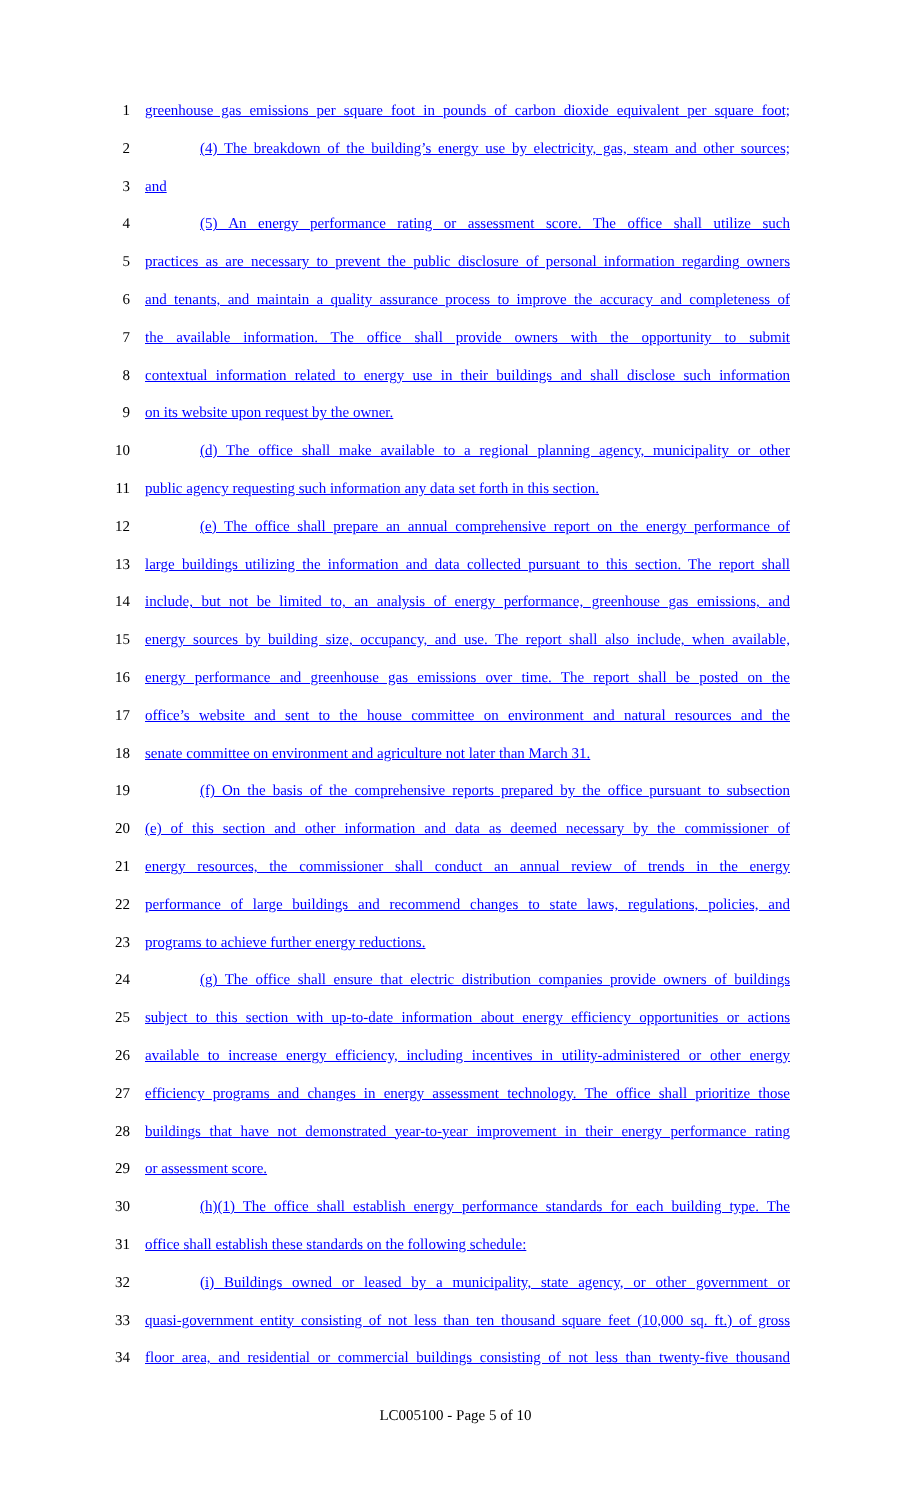1 greenhouse gas emissions per square foot in pounds of carbon dioxide equivalent per square foot;
2 (4) The breakdown of the building’s energy use by electricity, gas, steam and other sources;
3 and
4 (5) An energy performance rating or assessment score. The office shall utilize such
5 practices as are necessary to prevent the public disclosure of personal information regarding owners
6 and tenants, and maintain a quality assurance process to improve the accuracy and completeness of
7 the available information. The office shall provide owners with the opportunity to submit
8 contextual information related to energy use in their buildings and shall disclose such information
9 on its website upon request by the owner.
10 (d) The office shall make available to a regional planning agency, municipality or other
11 public agency requesting such information any data set forth in this section.
12 (e) The office shall prepare an annual comprehensive report on the energy performance of
13 large buildings utilizing the information and data collected pursuant to this section. The report shall
14 include, but not be limited to, an analysis of energy performance, greenhouse gas emissions, and
15 energy sources by building size, occupancy, and use. The report shall also include, when available,
16 energy performance and greenhouse gas emissions over time. The report shall be posted on the
17 office’s website and sent to the house committee on environment and natural resources and the
18 senate committee on environment and agriculture not later than March 31.
19 (f) On the basis of the comprehensive reports prepared by the office pursuant to subsection
20 (e) of this section and other information and data as deemed necessary by the commissioner of
21 energy resources, the commissioner shall conduct an annual review of trends in the energy
22 performance of large buildings and recommend changes to state laws, regulations, policies, and
23 programs to achieve further energy reductions.
24 (g) The office shall ensure that electric distribution companies provide owners of buildings
25 subject to this section with up-to-date information about energy efficiency opportunities or actions
26 available to increase energy efficiency, including incentives in utility-administered or other energy
27 efficiency programs and changes in energy assessment technology. The office shall prioritize those
28 buildings that have not demonstrated year-to-year improvement in their energy performance rating
29 or assessment score.
30 (h)(1) The office shall establish energy performance standards for each building type. The
31 office shall establish these standards on the following schedule:
32 (i) Buildings owned or leased by a municipality, state agency, or other government or
33 quasi-government entity consisting of not less than ten thousand square feet (10,000 sq. ft.) of gross
34 floor area, and residential or commercial buildings consisting of not less than twenty-five thousand
LC005100 - Page 5 of 10